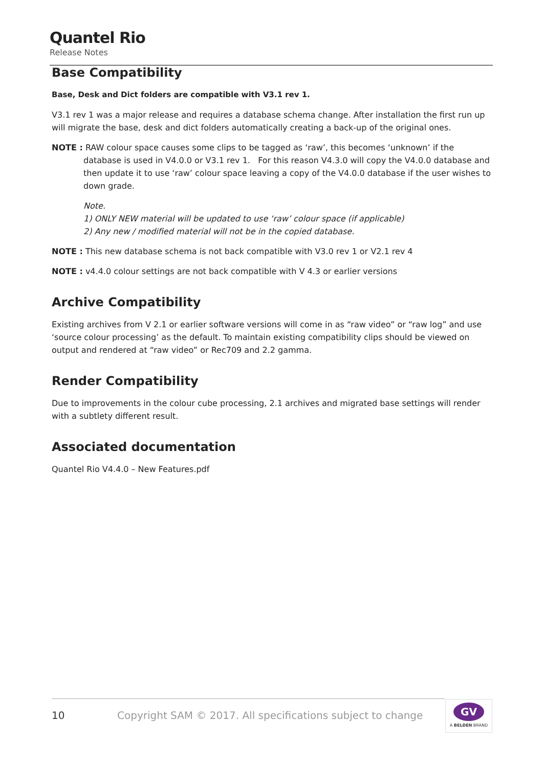Quantel Rio
Release Notes
Base Compatibility
Base, Desk and Dict folders are compatible with V3.1 rev 1.
V3.1 rev 1 was a major release and requires a database schema change. After installation the first run up will migrate the base, desk and dict folders automatically creating a back-up of the original ones.
NOTE : RAW colour space causes some clips to be tagged as ‘raw’, this becomes ‘unknown’ if the database is used in V4.0.0 or V3.1 rev 1. For this reason V4.3.0 will copy the V4.0.0 database and then update it to use ‘raw’ colour space leaving a copy of the V4.0.0 database if the user wishes to down grade.
Note.
1) ONLY NEW material will be updated to use ‘raw’ colour space (if applicable)
2) Any new / modified material will not be in the copied database.
NOTE : This new database schema is not back compatible with V3.0 rev 1 or V2.1 rev 4
NOTE : v4.4.0 colour settings are not back compatible with V 4.3 or earlier versions
Archive Compatibility
Existing archives from V 2.1 or earlier software versions will come in as “raw video” or “raw log” and use ‘source colour processing’ as the default. To maintain existing compatibility clips should be viewed on output and rendered at “raw video” or Rec709 and 2.2 gamma.
Render Compatibility
Due to improvements in the colour cube processing, 2.1 archives and migrated base settings will render with a subtlety different result.
Associated documentation
Quantel Rio V4.4.0 – New Features.pdf
10 Copyright SAM © 2017. All specifications subject to change
GV
A BELDEN BRAND